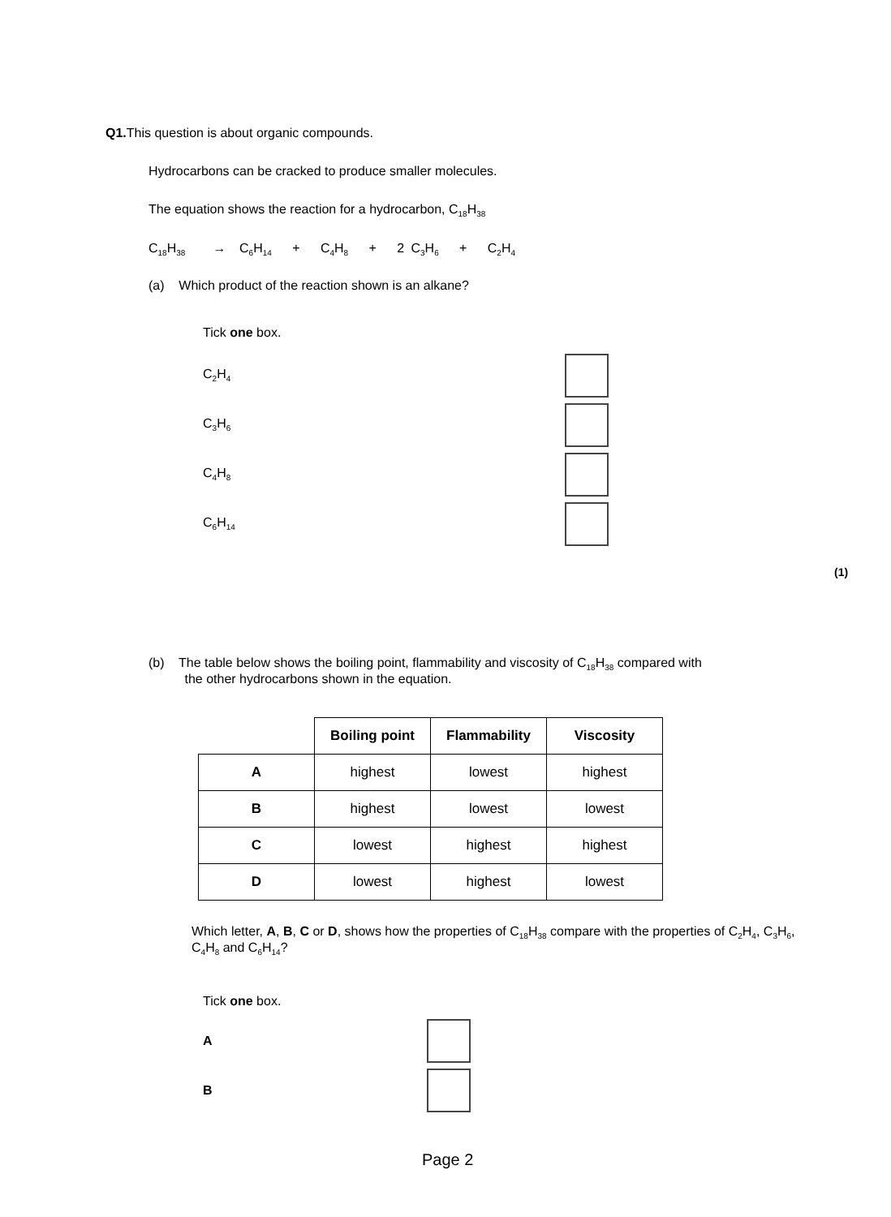Q1. This question is about organic compounds.
Hydrocarbons can be cracked to produce smaller molecules.
The equation shows the reaction for a hydrocarbon, C<sub>18</sub>H<sub>38</sub>
C<sub>18</sub>H<sub>38</sub> → C<sub>6</sub>H<sub>14</sub> + C<sub>4</sub>H<sub>8</sub> + 2 C<sub>3</sub>H<sub>6</sub> + C<sub>2</sub>H<sub>4</sub>
(a) Which product of the reaction shown is an alkane?
Tick one box.
C<sub>2</sub>H<sub>4</sub>
C<sub>3</sub>H<sub>6</sub>
C<sub>4</sub>H<sub>8</sub>
C<sub>6</sub>H<sub>14</sub>
(1)
(b) The table below shows the boiling point, flammability and viscosity of C<sub>18</sub>H<sub>38</sub> compared with
the other hydrocarbons shown in the equation.
| | Boiling point | Flammability | Viscosity |
| A | highest | lowest | highest |
| B | highest | lowest | lowest |
| C | lowest | highest | highest |
| D | lowest | highest | lowest |
Which letter, A, B, C or D, shows how the properties of C<sub>18</sub>H<sub>38</sub> compare with the properties of C<sub>2</sub>H<sub>4</sub>, C<sub>3</sub>H<sub>6</sub>, C<sub>4</sub>H<sub>8</sub> and C<sub>6</sub>H<sub>14</sub>?
Tick one box.
A
B
Page 2